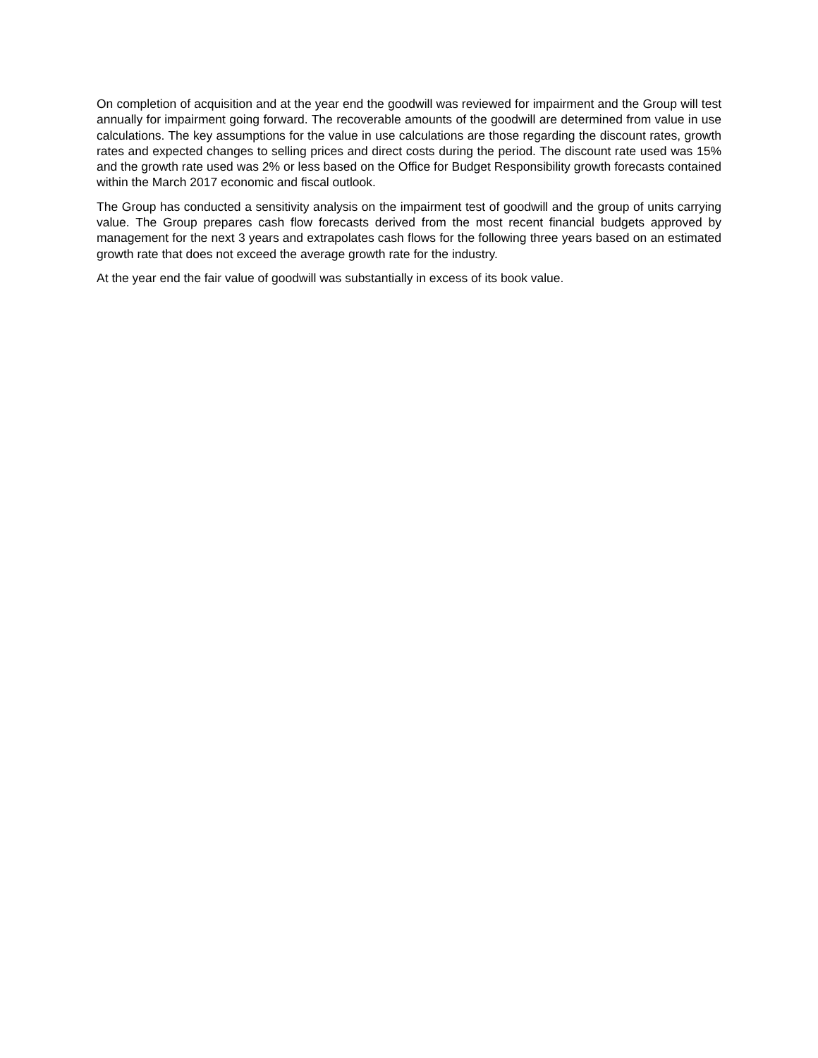On completion of acquisition and at the year end the goodwill was reviewed for impairment and the Group will test annually for impairment going forward. The recoverable amounts of the goodwill are determined from value in use calculations. The key assumptions for the value in use calculations are those regarding the discount rates, growth rates and expected changes to selling prices and direct costs during the period. The discount rate used was 15% and the growth rate used was 2% or less based on the Office for Budget Responsibility growth forecasts contained within the March 2017 economic and fiscal outlook.
The Group has conducted a sensitivity analysis on the impairment test of goodwill and the group of units carrying value. The Group prepares cash flow forecasts derived from the most recent financial budgets approved by management for the next 3 years and extrapolates cash flows for the following three years based on an estimated growth rate that does not exceed the average growth rate for the industry.
At the year end the fair value of goodwill was substantially in excess of its book value.